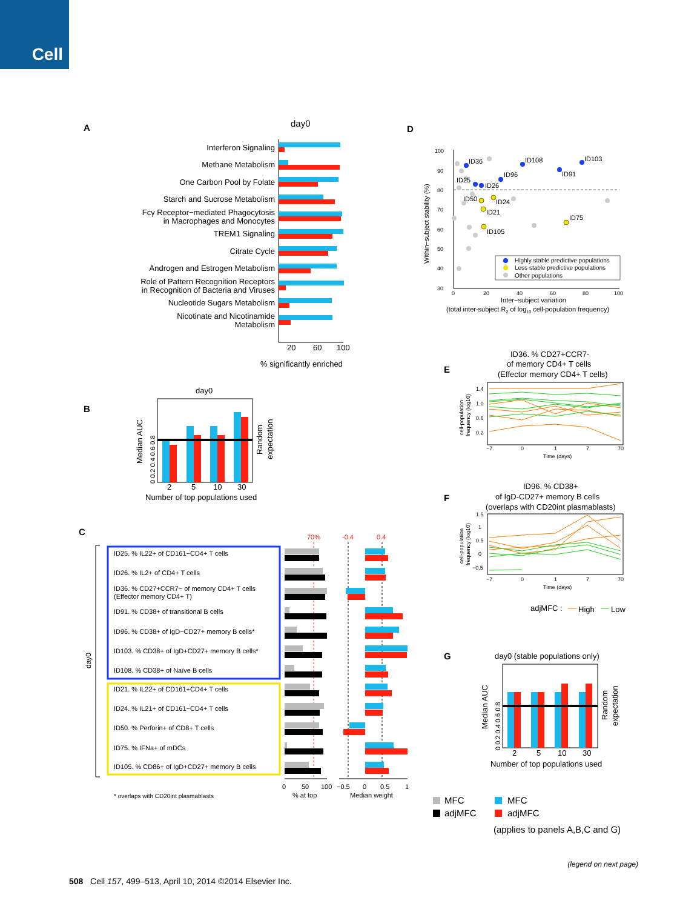Cell
A
day0
Interferon Signaling
Methane Metabolism
One Carbon Pool by Folate
Starch and Sucrose Metabolism
Fcγ Receptor−mediated Phagocytosis
in Macrophages and Monocytes
TREM1 Signaling
Citrate Cycle
Androgen and Estrogen Metabolism
Role of Pattern Recognition Receptors
in Recognition of Bacteria and Viruses
Nucleotide Sugars Metabolism
Nicotinate and Nicotinamide
Metabolism
20
60
100
% significantly enriched
B
day0
2
5
10
30
Number of top populations used
Median AUC
0 0.2 0.4 0.6 0.8
Random
expectation
C
day0
ID25. % IL22+ of CD161−CD4+ T cells
ID26. % IL2+ of CD4+ T cells
ID36. % CD27+CCR7− of memory CD4+ T cells
(Effector memory CD4+ T)
ID91. % CD38+ of transitional B cells
ID96. % CD38+ of IgD−CD27+ memory B cells*
ID103. % CD38+ of IgD+CD27+ memory B cells*
ID108. % CD38+ of Naïve B cells
ID21. % IL22+ of CD161+CD4+ T cells
ID24. % IL21+ of CD161−CD4+ T cells
ID50. % Perforin+ of CD8+ T cells
ID75. % IFNa+ of mDCs
ID105. % CD86+ of IgD+CD27+ memory B cells
* overlaps with CD20int plasmablasts
70%
-0.4
0.4
0
50
100
−0.5
0
0.5
1
% at top
Median weight
D
Within−subject stability (%)
100
90
80
70
60
50
40
30
ID36
ID108
ID103
ID96
ID91
ID25
ID26
ID50
ID24
ID21
ID75
ID105
Highly stable predictive populations
Less stable predictive populations
Other populations
0
20
40
60
80
100
Inter−subject variation
(total inter-subject R2 of log10 cell-population frequency)
E
ID36. % CD27+CCR7-
of memory CD4+ T cells
(Effector memory CD4+ T cells)
1.4
1.0
0.6
0.2
−7
0
1
7
70
Time (days)
cell-population
frequency (log10)
F
ID96. % CD38+
of IgD-CD27+ memory B cells
(overlaps with CD20int plasmablasts)
1.5
1
0.5
0
−0.5
−7
0
1
7
70
Time (days)
cell-population
frequency (log10)
adjMFC :
High
Low
G
day0 (stable populations only)
2
5
10
30
Number of top populations used
Median AUC
0 0.2 0.4 0.6 0.8
Random
expectation
MFC
adjMFC
MFC
adjMFC
(applies to panels A,B,C and G)
(legend on next page)
508 Cell 157, 499–513, April 10, 2014 ©2014 Elsevier Inc.